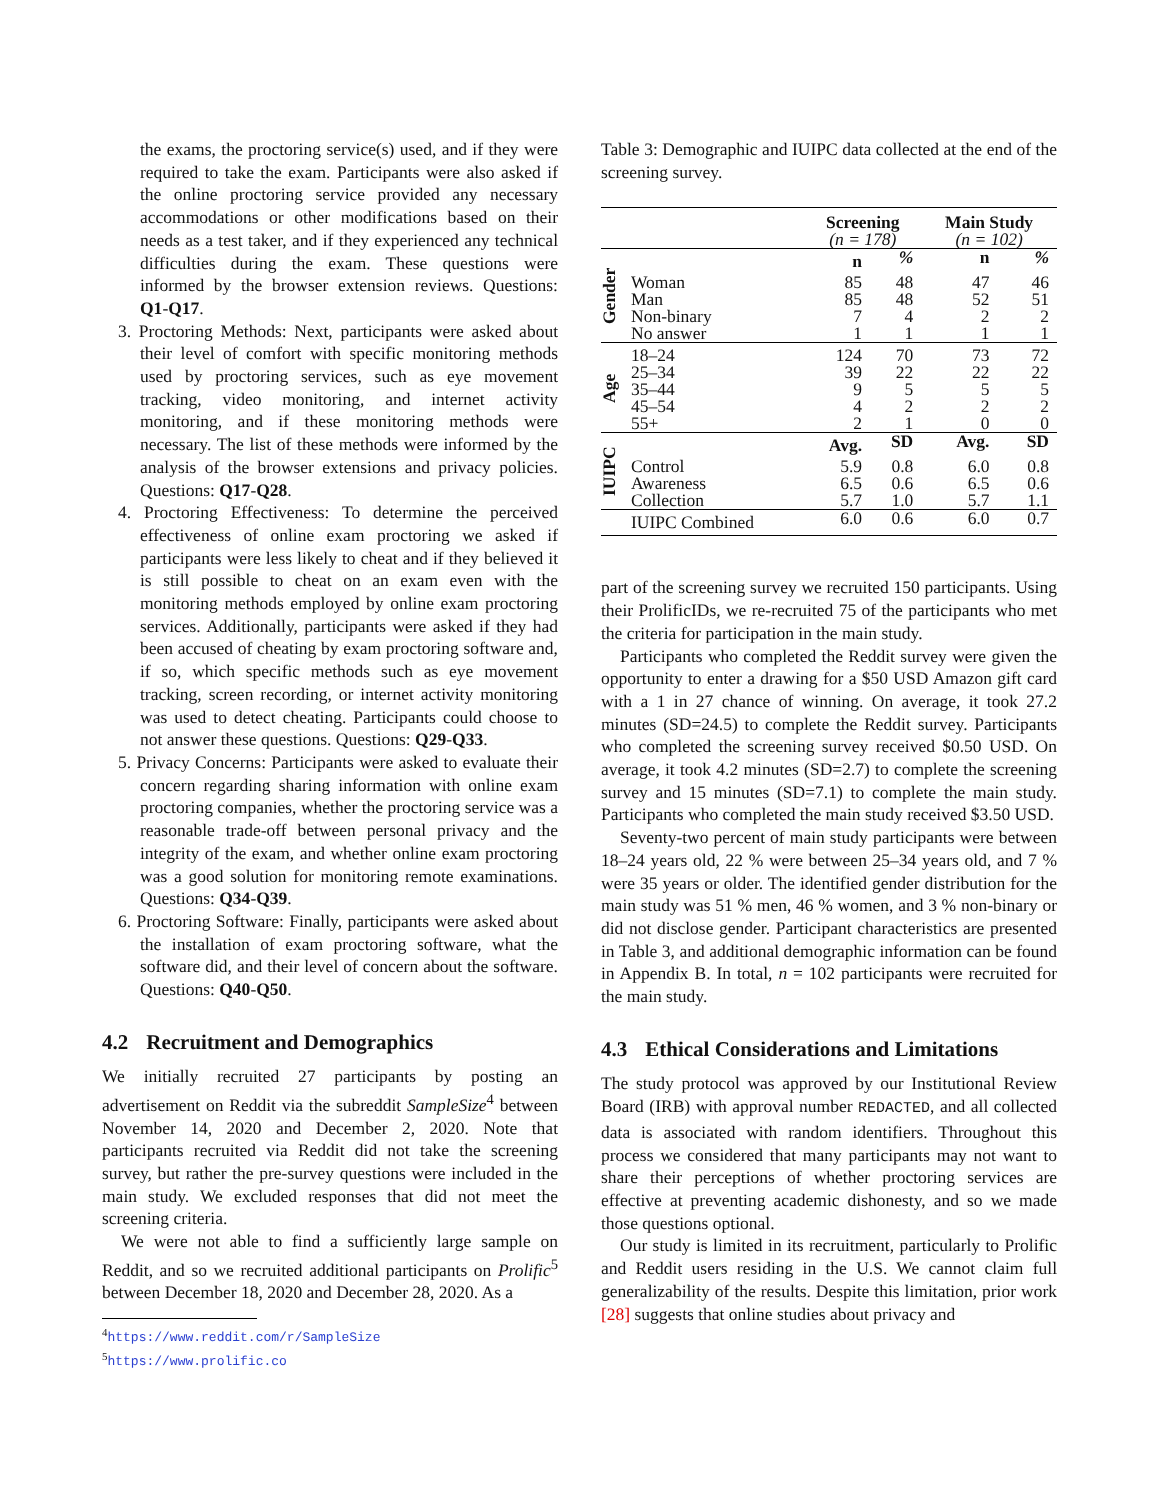the exams, the proctoring service(s) used, and if they were required to take the exam. Participants were also asked if the online proctoring service provided any necessary accommodations or other modifications based on their needs as a test taker, and if they experienced any technical difficulties during the exam. These questions were informed by the browser extension reviews. Questions: Q1-Q17.
3. Proctoring Methods: Next, participants were asked about their level of comfort with specific monitoring methods used by proctoring services, such as eye movement tracking, video monitoring, and internet activity monitoring, and if these monitoring methods were necessary. The list of these methods were informed by the analysis of the browser extensions and privacy policies. Questions: Q17-Q28.
4. Proctoring Effectiveness: To determine the perceived effectiveness of online exam proctoring we asked if participants were less likely to cheat and if they believed it is still possible to cheat on an exam even with the monitoring methods employed by online exam proctoring services. Additionally, participants were asked if they had been accused of cheating by exam proctoring software and, if so, which specific methods such as eye movement tracking, screen recording, or internet activity monitoring was used to detect cheating. Participants could choose to not answer these questions. Questions: Q29-Q33.
5. Privacy Concerns: Participants were asked to evaluate their concern regarding sharing information with online exam proctoring companies, whether the proctoring service was a reasonable trade-off between personal privacy and the integrity of the exam, and whether online exam proctoring was a good solution for monitoring remote examinations. Questions: Q34-Q39.
6. Proctoring Software: Finally, participants were asked about the installation of exam proctoring software, what the software did, and their level of concern about the software. Questions: Q40-Q50.
4.2 Recruitment and Demographics
We initially recruited 27 participants by posting an advertisement on Reddit via the subreddit SampleSize<sup>4</sup> between November 14, 2020 and December 2, 2020. Note that participants recruited via Reddit did not take the screening survey, but rather the pre-survey questions were included in the main study. We excluded responses that did not meet the screening criteria.
We were not able to find a sufficiently large sample on Reddit, and so we recruited additional participants on Prolific<sup>5</sup> between December 18, 2020 and December 28, 2020. As a
<sup>4</sup> https://www.reddit.com/r/SampleSize
<sup>5</sup> https://www.prolific.co
Table 3: Demographic and IUIPC data collected at the end of the screening survey.
| | | Screening (n = 178) | | Main Study (n = 102) | |
| Gender | | n | % | n | % |
| | Woman Man Non-binary No answer | 85 85 7 1 | 48 48 4 1 | 47 52 2 1 | 46 51 2 1 |
| Age | 18–24 25–34 35–44 45–54 55+ | 124 39 9 4 2 | 70 22 5 2 1 | 73 22 5 2 0 | 72 22 5 2 0 |
| IUIPC | | Avg. | SD | Avg. | SD |
| | Control Awareness Collection | 5.9 6.5 5.7 | 0.8 0.6 1.0 | 6.0 6.5 5.7 | 0.8 0.6 1.1 |
| | IUIPC Combined | 6.0 | 0.6 | 6.0 | 0.7 |
part of the screening survey we recruited 150 participants. Using their ProlificIDs, we re-recruited 75 of the participants who met the criteria for participation in the main study.
Participants who completed the Reddit survey were given the opportunity to enter a drawing for a $50 USD Amazon gift card with a 1 in 27 chance of winning. On average, it took 27.2 minutes (SD=24.5) to complete the Reddit survey. Participants who completed the screening survey received $0.50 USD. On average, it took 4.2 minutes (SD=2.7) to complete the screening survey and 15 minutes (SD=7.1) to complete the main study. Participants who completed the main study received $3.50 USD.
Seventy-two percent of main study participants were between 18–24 years old, 22 % were between 25–34 years old, and 7 % were 35 years or older. The identified gender distribution for the main study was 51 % men, 46 % women, and 3 % non-binary or did not disclose gender. Participant characteristics are presented in Table 3, and additional demographic information can be found in Appendix B. In total, n = 102 participants were recruited for the main study.
4.3 Ethical Considerations and Limitations
The study protocol was approved by our Institutional Review Board (IRB) with approval number REDACTED, and all collected data is associated with random identifiers. Throughout this process we considered that many participants may not want to share their perceptions of whether proctoring services are effective at preventing academic dishonesty, and so we made those questions optional.
Our study is limited in its recruitment, particularly to Prolific and Reddit users residing in the U.S. We cannot claim full generalizability of the results. Despite this limitation, prior work [28] suggests that online studies about privacy and